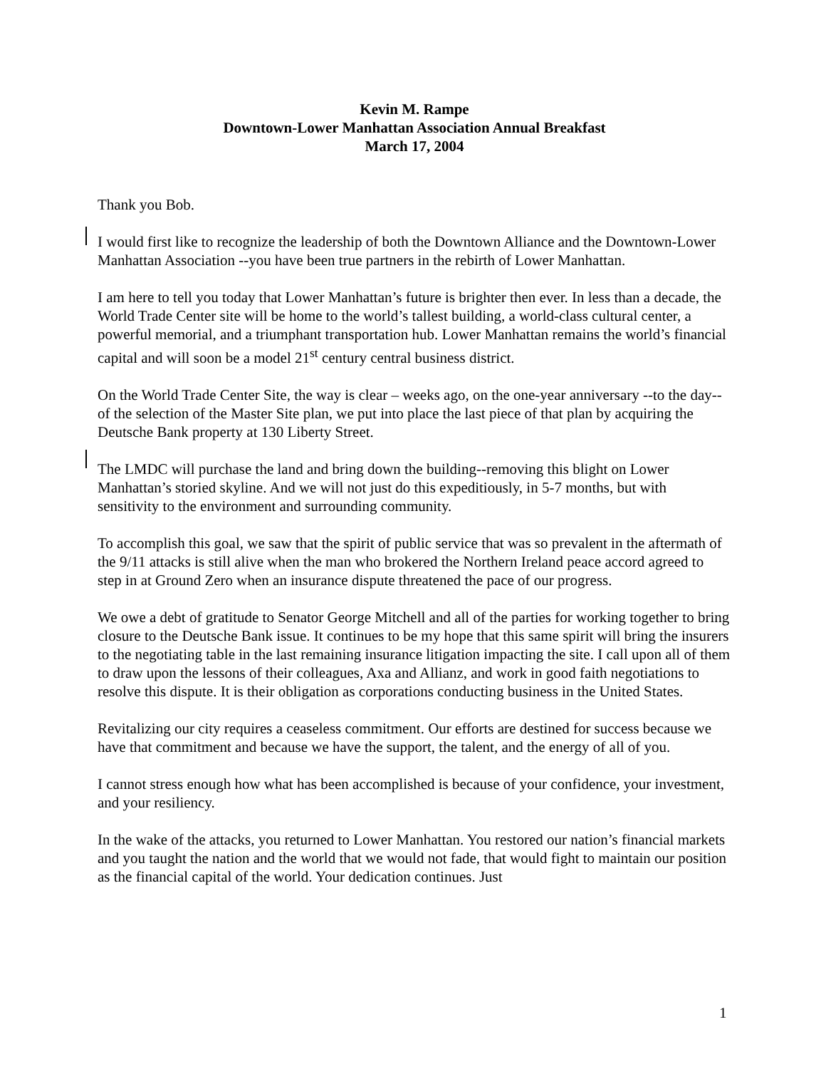Kevin M. Rampe
Downtown-Lower Manhattan Association Annual Breakfast
March 17, 2004
Thank you Bob.
I would first like to recognize the leadership of both the Downtown Alliance and the Downtown-Lower Manhattan Association --you have been true partners in the rebirth of Lower Manhattan.
I am here to tell you today that Lower Manhattan’s future is brighter then ever. In less than a decade, the World Trade Center site will be home to the world’s tallest building, a world-class cultural center, a powerful memorial, and a triumphant transportation hub. Lower Manhattan remains the world’s financial capital and will soon be a model 21<sup>st</sup> century central business district.
On the World Trade Center Site, the way is clear – weeks ago, on the one-year anniversary --to the day-- of the selection of the Master Site plan, we put into place the last piece of that plan by acquiring the Deutsche Bank property at 130 Liberty Street.
The LMDC will purchase the land and bring down the building--removing this blight on Lower Manhattan’s storied skyline. And we will not just do this expeditiously, in 5-7 months, but with sensitivity to the environment and surrounding community.
To accomplish this goal, we saw that the spirit of public service that was so prevalent in the aftermath of the 9/11 attacks is still alive when the man who brokered the Northern Ireland peace accord agreed to step in at Ground Zero when an insurance dispute threatened the pace of our progress.
We owe a debt of gratitude to Senator George Mitchell and all of the parties for working together to bring closure to the Deutsche Bank issue. It continues to be my hope that this same spirit will bring the insurers to the negotiating table in the last remaining insurance litigation impacting the site. I call upon all of them to draw upon the lessons of their colleagues, Axa and Allianz, and work in good faith negotiations to resolve this dispute. It is their obligation as corporations conducting business in the United States.
Revitalizing our city requires a ceaseless commitment. Our efforts are destined for success because we have that commitment and because we have the support, the talent, and the energy of all of you.
I cannot stress enough how what has been accomplished is because of your confidence, your investment, and your resiliency.
In the wake of the attacks, you returned to Lower Manhattan. You restored our nation’s financial markets and you taught the nation and the world that we would not fade, that would fight to maintain our position as the financial capital of the world. Your dedication continues. Just
1